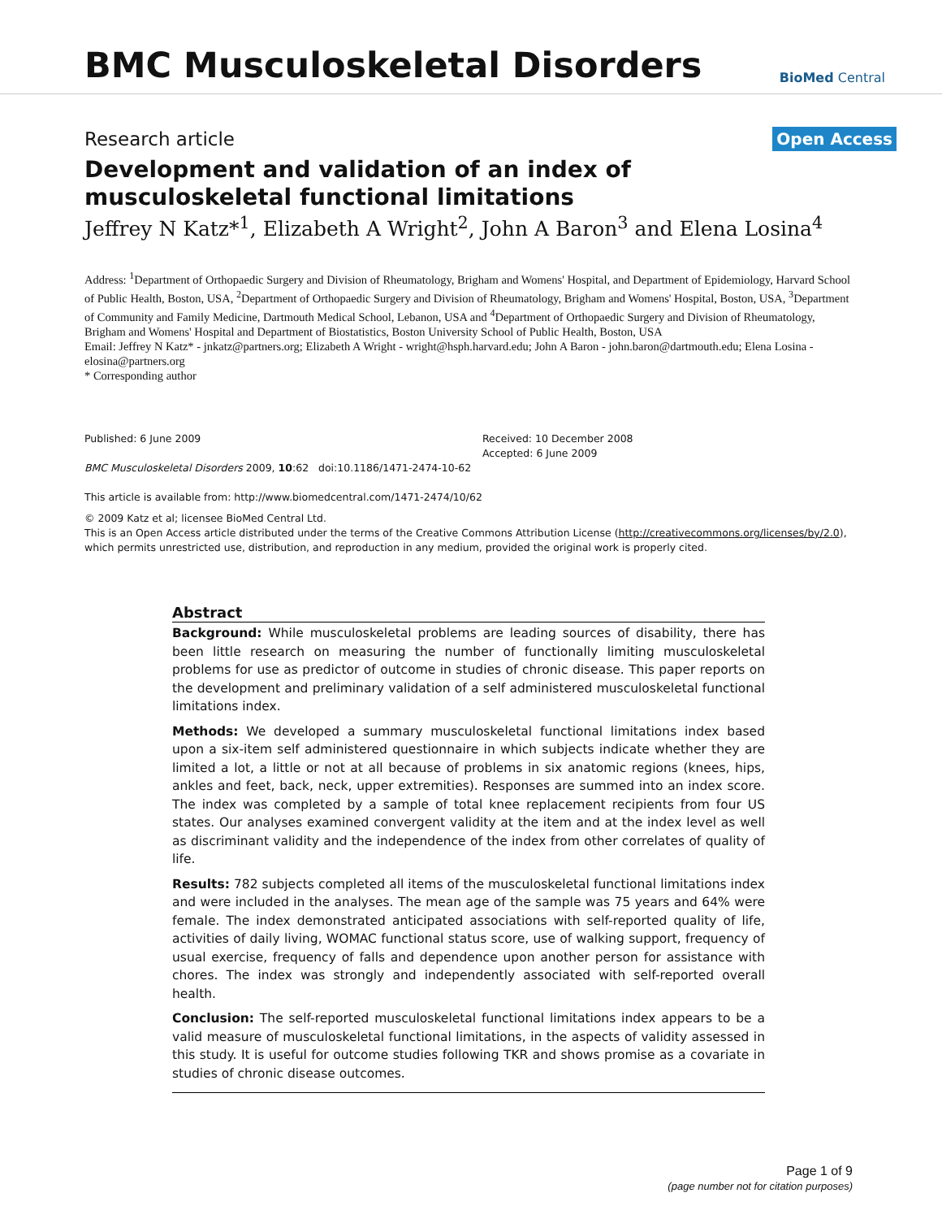BMC Musculoskeletal Disorders
BioMed Central
Research article Open Access
Development and validation of an index of musculoskeletal functional limitations
Jeffrey N Katz*<sup>1</sup>, Elizabeth A Wright<sup>2</sup>, John A Baron<sup>3</sup> and Elena Losina<sup>4</sup>
Address: <sup>1</sup>Department of Orthopaedic Surgery and Division of Rheumatology, Brigham and Womens' Hospital, and Department of Epidemiology, Harvard School of Public Health, Boston, USA, <sup>2</sup>Department of Orthopaedic Surgery and Division of Rheumatology, Brigham and Womens' Hospital, Boston, USA, <sup>3</sup>Department of Community and Family Medicine, Dartmouth Medical School, Lebanon, USA and <sup>4</sup>Department of Orthopaedic Surgery and Division of Rheumatology, Brigham and Womens' Hospital and Department of Biostatistics, Boston University School of Public Health, Boston, USA
Email: Jeffrey N Katz* - jnkatz@partners.org; Elizabeth A Wright - wright@hsph.harvard.edu; John A Baron - john.baron@dartmouth.edu; Elena Losina - elosina@partners.org
* Corresponding author
Published: 6 June 2009
BMC Musculoskeletal Disorders 2009, 10:62 doi:10.1186/1471-2474-10-62
This article is available from: http://www.biomedcentral.com/1471-2474/10/62
Received: 10 December 2008
Accepted: 6 June 2009
© 2009 Katz et al; licensee BioMed Central Ltd.
This is an Open Access article distributed under the terms of the Creative Commons Attribution License (http://creativecommons.org/licenses/by/2.0), which permits unrestricted use, distribution, and reproduction in any medium, provided the original work is properly cited.
Abstract
Background: While musculoskeletal problems are leading sources of disability, there has been little research on measuring the number of functionally limiting musculoskeletal problems for use as predictor of outcome in studies of chronic disease. This paper reports on the development and preliminary validation of a self administered musculoskeletal functional limitations index.
Methods: We developed a summary musculoskeletal functional limitations index based upon a six-item self administered questionnaire in which subjects indicate whether they are limited a lot, a little or not at all because of problems in six anatomic regions (knees, hips, ankles and feet, back, neck, upper extremities). Responses are summed into an index score. The index was completed by a sample of total knee replacement recipients from four US states. Our analyses examined convergent validity at the item and at the index level as well as discriminant validity and the independence of the index from other correlates of quality of life.
Results: 782 subjects completed all items of the musculoskeletal functional limitations index and were included in the analyses. The mean age of the sample was 75 years and 64% were female. The index demonstrated anticipated associations with self-reported quality of life, activities of daily living, WOMAC functional status score, use of walking support, frequency of usual exercise, frequency of falls and dependence upon another person for assistance with chores. The index was strongly and independently associated with self-reported overall health.
Conclusion: The self-reported musculoskeletal functional limitations index appears to be a valid measure of musculoskeletal functional limitations, in the aspects of validity assessed in this study. It is useful for outcome studies following TKR and shows promise as a covariate in studies of chronic disease outcomes.
Page 1 of 9
(page number not for citation purposes)